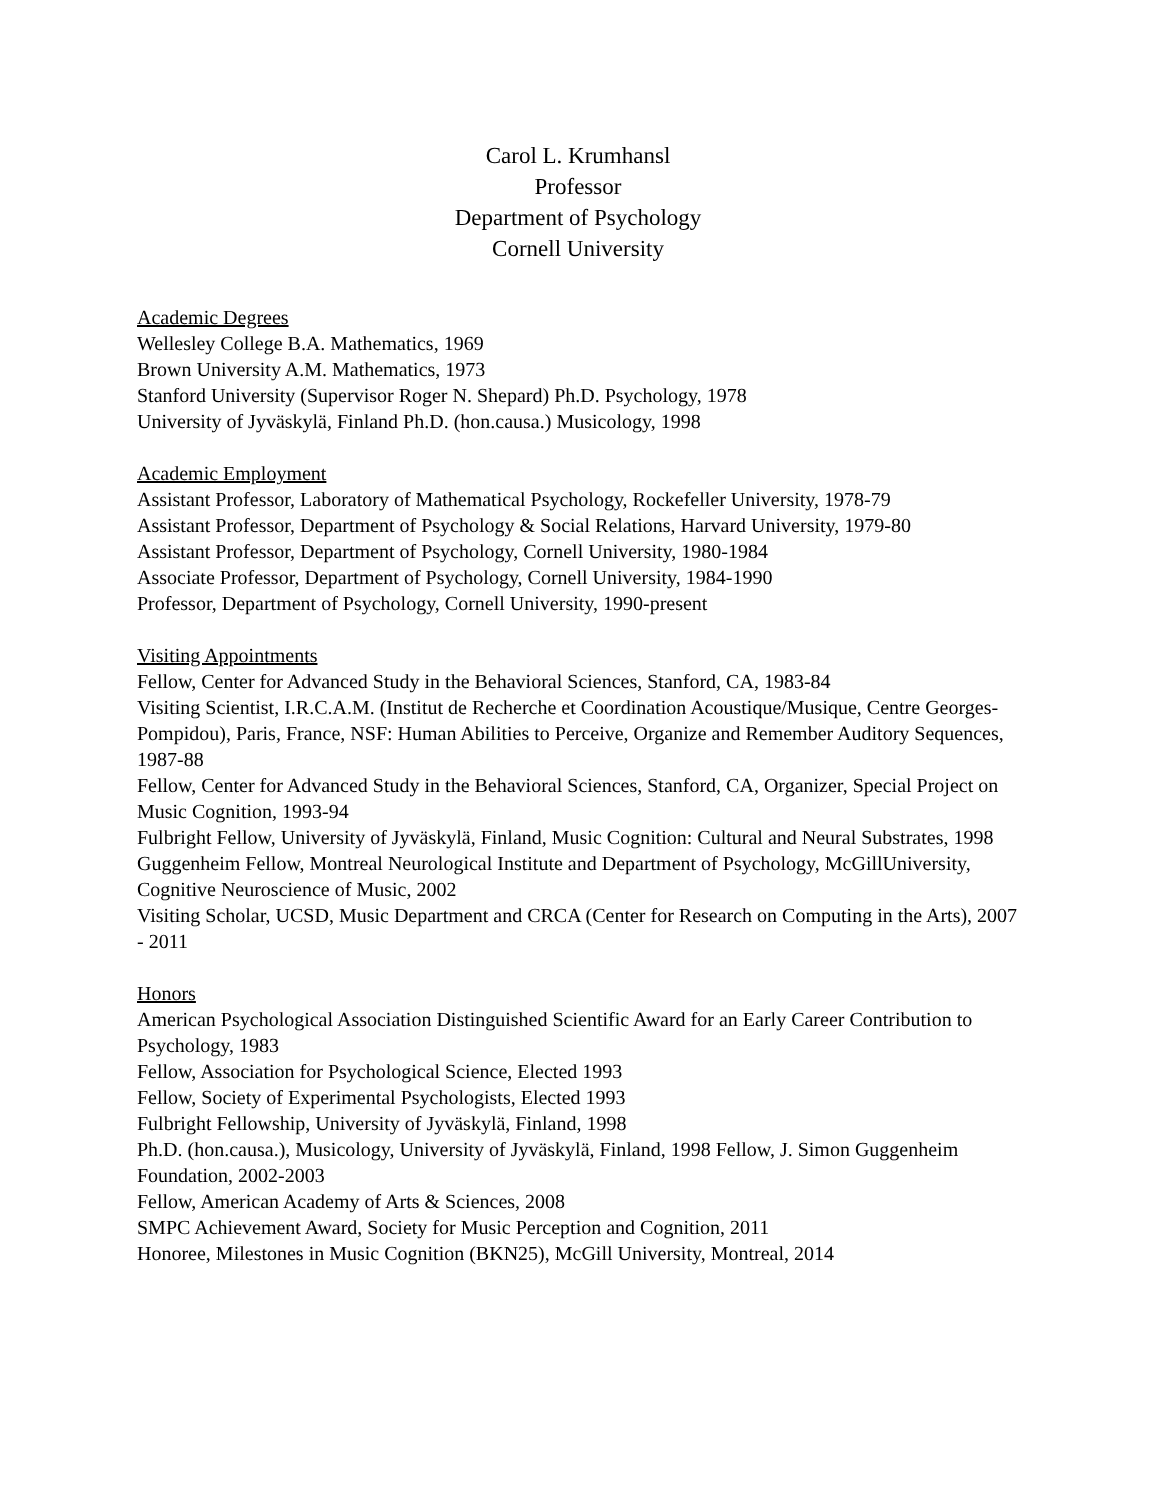Carol L. Krumhansl
Professor
Department of Psychology
Cornell University
Academic Degrees
Wellesley College B.A. Mathematics, 1969
Brown University A.M. Mathematics, 1973
Stanford University (Supervisor Roger N. Shepard) Ph.D. Psychology, 1978
University of Jyväskylä, Finland Ph.D. (hon.causa.) Musicology, 1998
Academic Employment
Assistant Professor, Laboratory of Mathematical Psychology, Rockefeller University, 1978-79
Assistant Professor, Department of Psychology & Social Relations, Harvard University, 1979-80
Assistant Professor, Department of Psychology, Cornell University, 1980-1984
Associate Professor, Department of Psychology, Cornell University, 1984-1990
Professor, Department of Psychology, Cornell University, 1990-present
Visiting Appointments
Fellow, Center for Advanced Study in the Behavioral Sciences, Stanford, CA, 1983-84
Visiting Scientist, I.R.C.A.M. (Institut de Recherche et Coordination Acoustique/Musique, Centre Georges-Pompidou), Paris, France, NSF: Human Abilities to Perceive, Organize and Remember Auditory Sequences, 1987-88
Fellow, Center for Advanced Study in the Behavioral Sciences, Stanford, CA, Organizer, Special Project on Music Cognition, 1993-94
Fulbright Fellow, University of Jyväskylä, Finland, Music Cognition: Cultural and Neural Substrates, 1998
Guggenheim Fellow, Montreal Neurological Institute and Department of Psychology, McGillUniversity, Cognitive Neuroscience of Music, 2002
Visiting Scholar, UCSD, Music Department and CRCA (Center for Research on Computing in the Arts), 2007 - 2011
Honors
American Psychological Association Distinguished Scientific Award for an Early Career Contribution to Psychology, 1983
Fellow, Association for Psychological Science, Elected 1993
Fellow, Society of Experimental Psychologists, Elected 1993
Fulbright Fellowship, University of Jyväskylä, Finland, 1998
Ph.D. (hon.causa.), Musicology, University of Jyväskylä, Finland, 1998 Fellow, J. Simon Guggenheim Foundation, 2002-2003
Fellow, American Academy of Arts & Sciences, 2008
SMPC Achievement Award, Society for Music Perception and Cognition, 2011
Honoree, Milestones in Music Cognition (BKN25), McGill University, Montreal, 2014